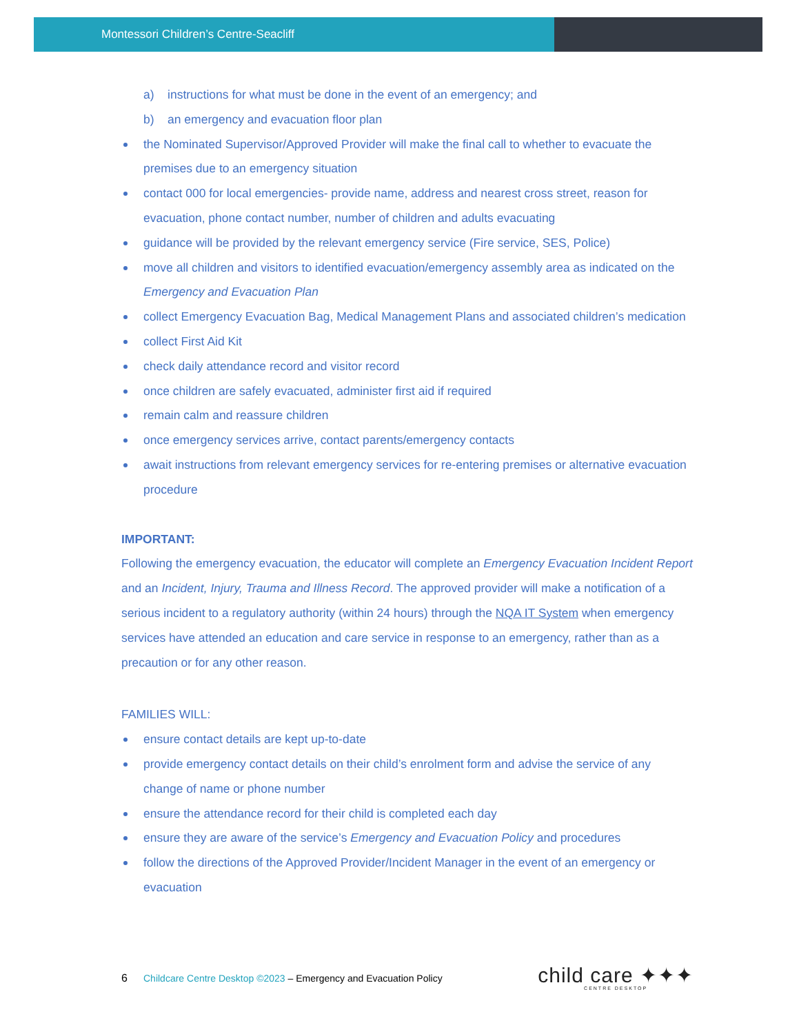Montessori Children’s Centre-Seacliff
a) instructions for what must be done in the event of an emergency; and
b) an emergency and evacuation floor plan
the Nominated Supervisor/Approved Provider will make the final call to whether to evacuate the premises due to an emergency situation
contact 000 for local emergencies- provide name, address and nearest cross street, reason for evacuation, phone contact number, number of children and adults evacuating
guidance will be provided by the relevant emergency service (Fire service, SES, Police)
move all children and visitors to identified evacuation/emergency assembly area as indicated on the Emergency and Evacuation Plan
collect Emergency Evacuation Bag, Medical Management Plans and associated children’s medication
collect First Aid Kit
check daily attendance record and visitor record
once children are safely evacuated, administer first aid if required
remain calm and reassure children
once emergency services arrive, contact parents/emergency contacts
await instructions from relevant emergency services for re-entering premises or alternative evacuation procedure
IMPORTANT:
Following the emergency evacuation, the educator will complete an Emergency Evacuation Incident Report and an Incident, Injury, Trauma and Illness Record. The approved provider will make a notification of a serious incident to a regulatory authority (within 24 hours) through the NQA IT System when emergency services have attended an education and care service in response to an emergency, rather than as a precaution or for any other reason.
FAMILIES WILL:
ensure contact details are kept up-to-date
provide emergency contact details on their child’s enrolment form and advise the service of any change of name or phone number
ensure the attendance record for their child is completed each day
ensure they are aware of the service’s Emergency and Evacuation Policy and procedures
follow the directions of the Approved Provider/Incident Manager in the event of an emergency or evacuation
6 Childcare Centre Desktop ©2023 – Emergency and Evacuation Policy
child care ✦✦✦
CENTRE DESKTOP